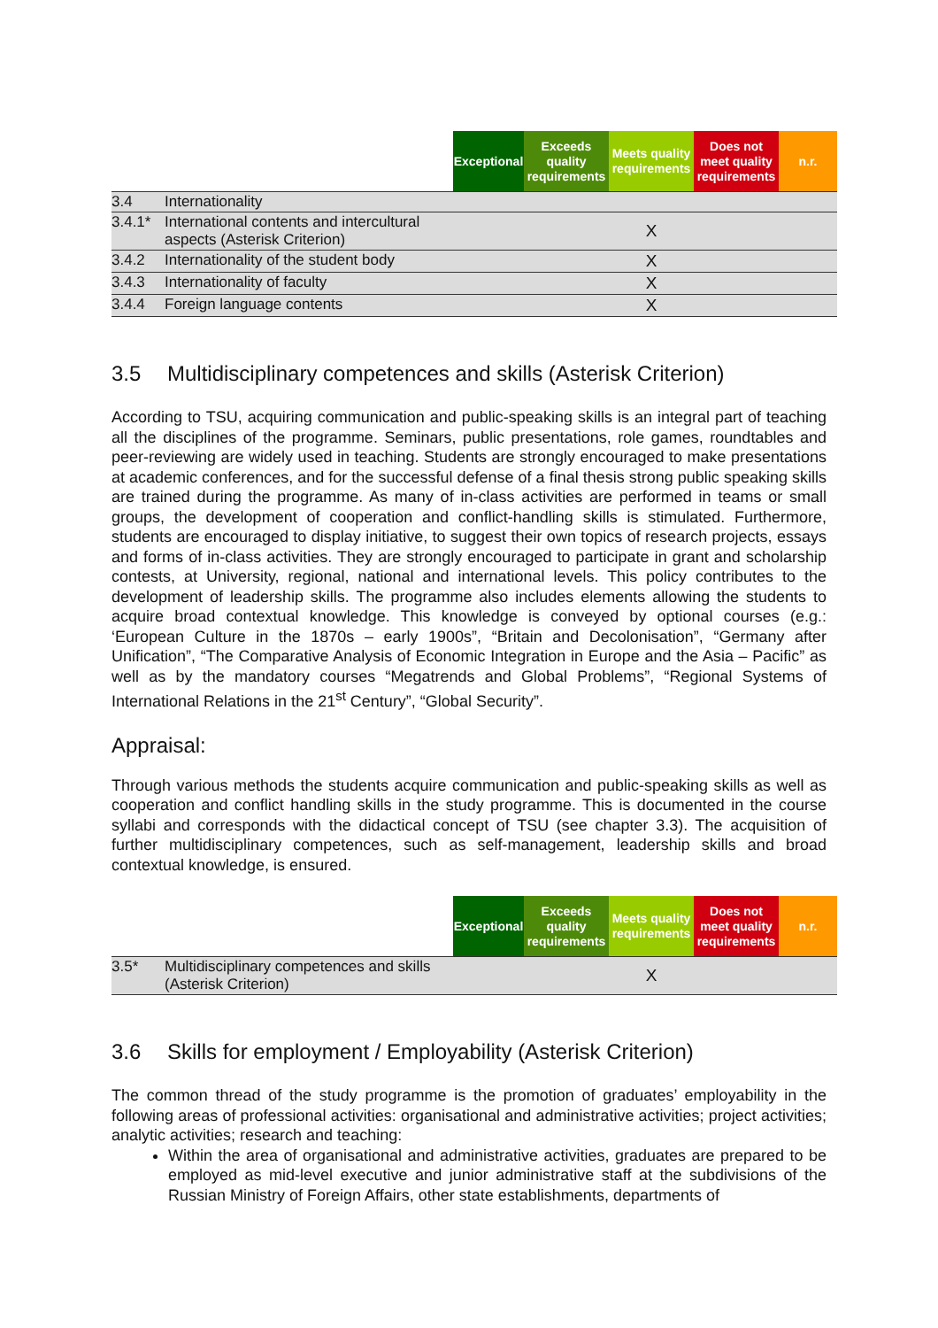| | | Exceptional | Exceeds quality requirements | Meets quality requirements | Does not meet quality requirements | n.r. |
| --- | --- | --- | --- | --- | --- | --- |
| 3.4 | Internationality | | | | | |
| 3.4.1* | International contents and intercultural aspects (Asterisk Criterion) | | | X | | |
| 3.4.2 | Internationality of the student body | | | X | | |
| 3.4.3 | Internationality of faculty | | | X | | |
| 3.4.4 | Foreign language contents | | | X | | |
3.5 Multidisciplinary competences and skills (Asterisk Criterion)
According to TSU, acquiring communication and public-speaking skills is an integral part of teaching all the disciplines of the programme. Seminars, public presentations, role games, roundtables and peer-reviewing are widely used in teaching. Students are strongly encouraged to make presentations at academic conferences, and for the successful defense of a final thesis strong public speaking skills are trained during the programme. As many of in-class activities are performed in teams or small groups, the development of cooperation and conflict-handling skills is stimulated. Furthermore, students are encouraged to display initiative, to suggest their own topics of research projects, essays and forms of in-class activities. They are strongly encouraged to participate in grant and scholarship contests, at University, regional, national and international levels. This policy contributes to the development of leadership skills. The programme also includes elements allowing the students to acquire broad contextual knowledge. This knowledge is conveyed by optional courses (e.g.: ‘European Culture in the 1870s – early 1900s”, “Britain and Decolonisation”, “Germany after Unification”, “The Comparative Analysis of Economic Integration in Europe and the Asia – Pacific” as well as by the mandatory courses “Megatrends and Global Problems”, “Regional Systems of International Relations in the 21<sup>st</sup> Century”, “Global Security”.
Appraisal:
Through various methods the students acquire communication and public-speaking skills as well as cooperation and conflict handling skills in the study programme. This is documented in the course syllabi and corresponds with the didactical concept of TSU (see chapter 3.3). The acquisition of further multidisciplinary competences, such as self-management, leadership skills and broad contextual knowledge, is ensured.
| | | Exceptional | Exceeds quality requirements | Meets quality requirements | Does not meet quality requirements | n.r. |
| --- | --- | --- | --- | --- | --- | --- |
| 3.5* | Multidisciplinary competences and skills (Asterisk Criterion) | | | X | | |
3.6 Skills for employment / Employability (Asterisk Criterion)
The common thread of the study programme is the promotion of graduates’ employability in the following areas of professional activities: organisational and administrative activities; project activities; analytic activities; research and teaching:
Within the area of organisational and administrative activities, graduates are prepared to be employed as mid-level executive and junior administrative staff at the subdivisions of the Russian Ministry of Foreign Affairs, other state establishments, departments of